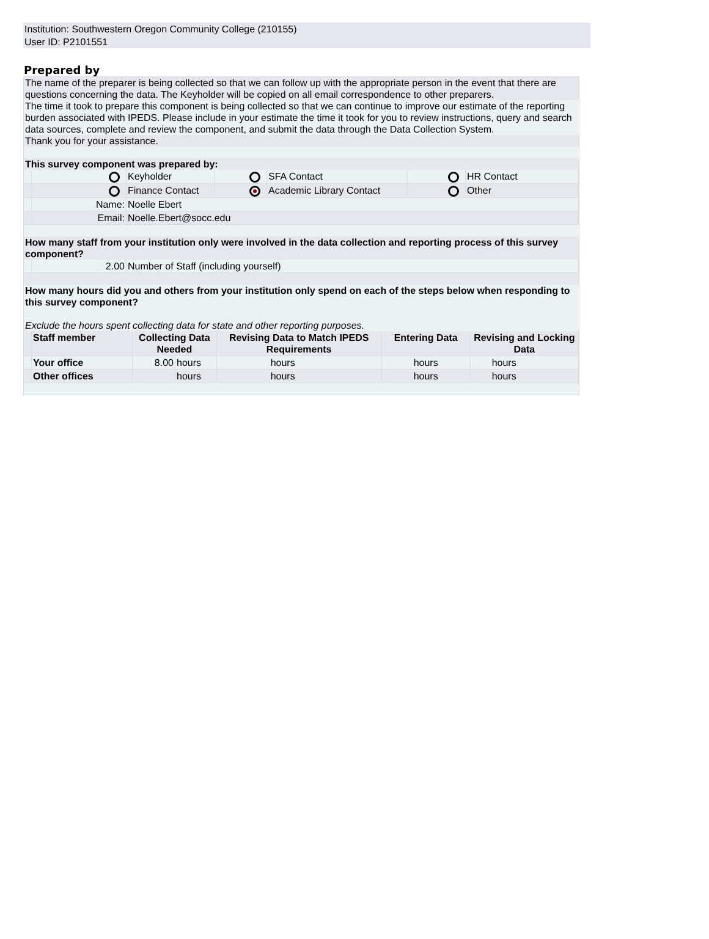Institution: Southwestern Oregon Community College (210155)
User ID: P2101551
Prepared by
The name of the preparer is being collected so that we can follow up with the appropriate person in the event that there are questions concerning the data. The Keyholder will be copied on all email correspondence to other preparers.
The time it took to prepare this component is being collected so that we can continue to improve our estimate of the reporting burden associated with IPEDS. Please include in your estimate the time it took for you to review instructions, query and search data sources, complete and review the component, and submit the data through the Data Collection System.
Thank you for your assistance.
This survey component was prepared by:
| | | Keyholder | | SFA Contact | | HR Contact |
| | | Finance Contact | | Academic Library Contact | | Other |
| | Name: | Noelle Ebert | | | | |
| | Email: | Noelle.Ebert@socc.edu | | | | |
How many staff from your institution only were involved in the data collection and reporting process of this survey component?
| | 2.00 | Number of Staff (including yourself) |
How many hours did you and others from your institution only spend on each of the steps below when responding to this survey component?
Exclude the hours spent collecting data for state and other reporting purposes.
| | Staff member | Collecting Data Needed | | Revising Data to Match IPEDS Requirements | Entering Data | Revising and Locking Data |
| | Your office | 8.00 | hours | hours | hours | hours |
| | Other offices | | hours | hours | hours | hours |